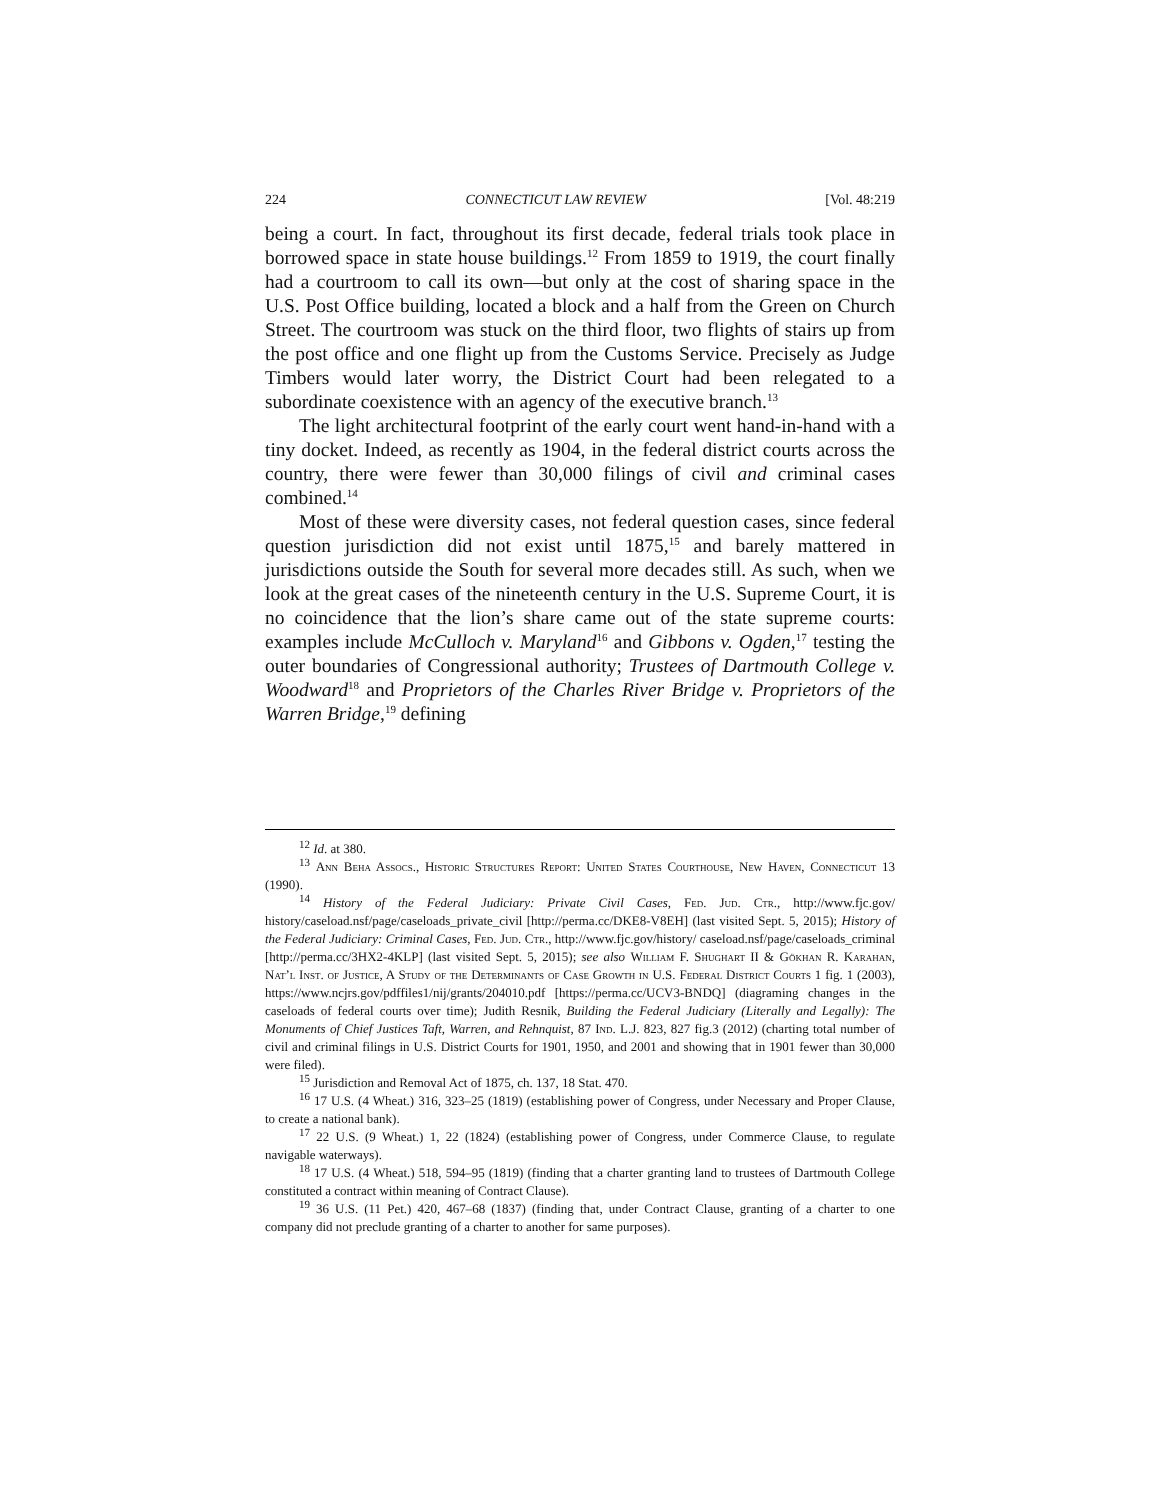224 CONNECTICUT LAW REVIEW [Vol. 48:219
being a court. In fact, throughout its first decade, federal trials took place in borrowed space in state house buildings.<sup>12</sup> From 1859 to 1919, the court finally had a courtroom to call its own—but only at the cost of sharing space in the U.S. Post Office building, located a block and a half from the Green on Church Street. The courtroom was stuck on the third floor, two flights of stairs up from the post office and one flight up from the Customs Service. Precisely as Judge Timbers would later worry, the District Court had been relegated to a subordinate coexistence with an agency of the executive branch.<sup>13</sup>
The light architectural footprint of the early court went hand-in-hand with a tiny docket. Indeed, as recently as 1904, in the federal district courts across the country, there were fewer than 30,000 filings of civil and criminal cases combined.<sup>14</sup>
Most of these were diversity cases, not federal question cases, since federal question jurisdiction did not exist until 1875,<sup>15</sup> and barely mattered in jurisdictions outside the South for several more decades still. As such, when we look at the great cases of the nineteenth century in the U.S. Supreme Court, it is no coincidence that the lion’s share came out of the state supreme courts: examples include McCulloch v. Maryland<sup>16</sup> and Gibbons v. Ogden,<sup>17</sup> testing the outer boundaries of Congressional authority; Trustees of Dartmouth College v. Woodward<sup>18</sup> and Proprietors of the Charles River Bridge v. Proprietors of the Warren Bridge,<sup>19</sup> defining
<sup>12</sup> Id. at 380.
<sup>13</sup> Ann Beha Assocs., Historic Structures Report: United States Courthouse, New Haven, Connecticut 13 (1990).
<sup>14</sup> History of the Federal Judiciary: Private Civil Cases, Fed. Jud. Ctr., http://www.fjc.gov/ history/caseload.nsf/page/caseloads_private_civil [http://perma.cc/DKE8-V8EH] (last visited Sept. 5, 2015); History of the Federal Judiciary: Criminal Cases, Fed. Jud. Ctr., http://www.fjc.gov/history/ caseload.nsf/page/caseloads_criminal [http://perma.cc/3HX2-4KLP] (last visited Sept. 5, 2015); see also William F. Shughart II & Gökhan R. Karahan, Nat’l Inst. of Justice, A Study of the Determinants of Case Growth in U.S. Federal District Courts 1 fig. 1 (2003), https://www.ncjrs.gov/pdffiles1/nij/grants/204010.pdf [https://perma.cc/UCV3-BNDQ] (diagraming changes in the caseloads of federal courts over time); Judith Resnik, Building the Federal Judiciary (Literally and Legally): The Monuments of Chief Justices Taft, Warren, and Rehnquist, 87 Ind. L.J. 823, 827 fig.3 (2012) (charting total number of civil and criminal filings in U.S. District Courts for 1901, 1950, and 2001 and showing that in 1901 fewer than 30,000 were filed).
<sup>15</sup> Jurisdiction and Removal Act of 1875, ch. 137, 18 Stat. 470.
<sup>16</sup> 17 U.S. (4 Wheat.) 316, 323–25 (1819) (establishing power of Congress, under Necessary and Proper Clause, to create a national bank).
<sup>17</sup> 22 U.S. (9 Wheat.) 1, 22 (1824) (establishing power of Congress, under Commerce Clause, to regulate navigable waterways).
<sup>18</sup> 17 U.S. (4 Wheat.) 518, 594–95 (1819) (finding that a charter granting land to trustees of Dartmouth College constituted a contract within meaning of Contract Clause).
<sup>19</sup> 36 U.S. (11 Pet.) 420, 467–68 (1837) (finding that, under Contract Clause, granting of a charter to one company did not preclude granting of a charter to another for same purposes).